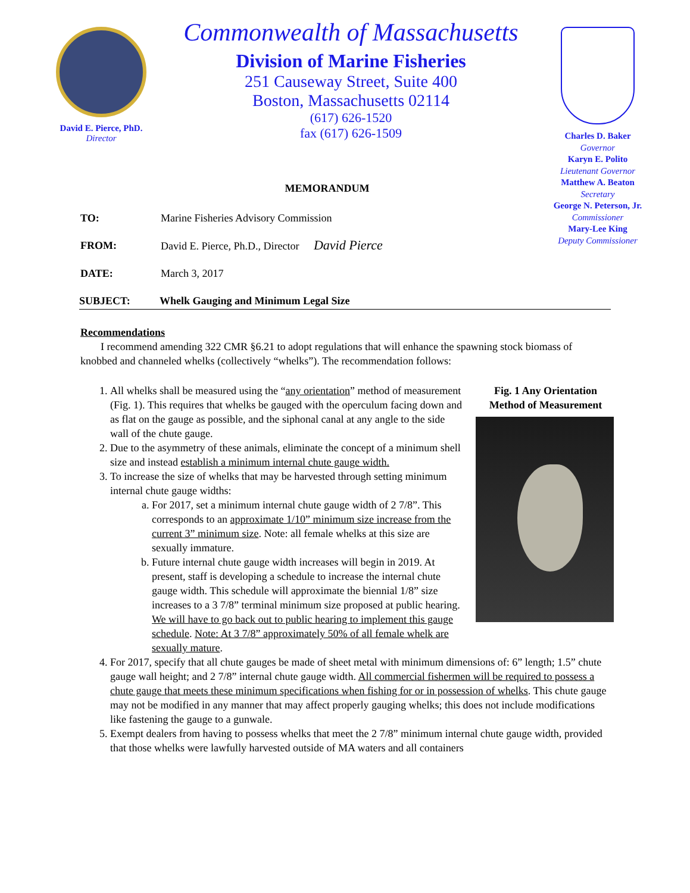David E. Pierce, PhD.
Director
Commonwealth of Massachusetts
Division of Marine Fisheries
251 Causeway Street, Suite 400
Boston, Massachusetts 02114
(617) 626-1520
fax (617) 626-1509
Charles D. Baker
Governor
Karyn E. Polito
Lieutenant Governor
Matthew A. Beaton
Secretary
George N. Peterson, Jr.
Commissioner
Mary-Lee King
Deputy Commissioner
MEMORANDUM
TO: Marine Fisheries Advisory Commission
FROM: David E. Pierce, Ph.D., Director David Pierce
DATE: March 3, 2017
SUBJECT: Whelk Gauging and Minimum Legal Size
Recommendations
I recommend amending 322 CMR §6.21 to adopt regulations that will enhance the spawning stock biomass of knobbed and channeled whelks (collectively “whelks”). The recommendation follows:
Fig. 1 Any Orientation Method of Measurement
1. All whelks shall be measured using the “any orientation” method of measurement (Fig. 1). This requires that whelks be gauged with the operculum facing down and as flat on the gauge as possible, and the siphonal canal at any angle to the side wall of the chute gauge.
2. Due to the asymmetry of these animals, eliminate the concept of a minimum shell size and instead establish a minimum internal chute gauge width.
3. To increase the size of whelks that may be harvested through setting minimum internal chute gauge widths:
a. For 2017, set a minimum internal chute gauge width of 2 7/8”. This corresponds to an approximate 1/10” minimum size increase from the current 3” minimum size. Note: all female whelks at this size are sexually immature.
b. Future internal chute gauge width increases will begin in 2019. At present, staff is developing a schedule to increase the internal chute gauge width. This schedule will approximate the biennial 1/8” size increases to a 3 7/8” terminal minimum size proposed at public hearing. We will have to go back out to public hearing to implement this gauge schedule. Note: At 3 7/8” approximately 50% of all female whelk are sexually mature.
4. For 2017, specify that all chute gauges be made of sheet metal with minimum dimensions of: 6” length; 1.5” chute gauge wall height; and 2 7/8” internal chute gauge width. All commercial fishermen will be required to possess a chute gauge that meets these minimum specifications when fishing for or in possession of whelks. This chute gauge may not be modified in any manner that may affect properly gauging whelks; this does not include modifications like fastening the gauge to a gunwale.
5. Exempt dealers from having to possess whelks that meet the 2 7/8” minimum internal chute gauge width, provided that those whelks were lawfully harvested outside of MA waters and all containers